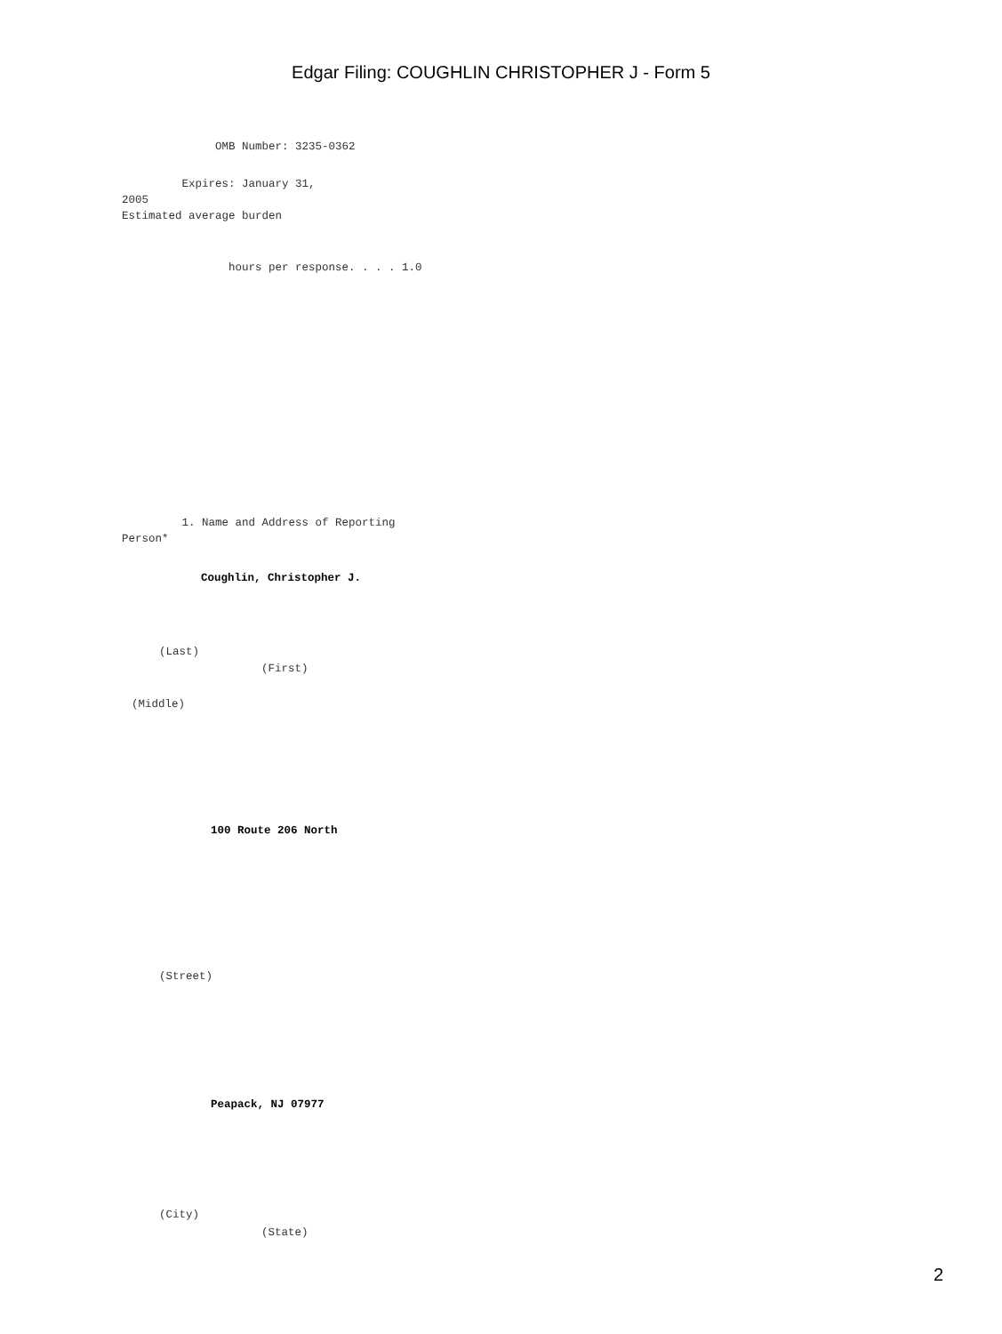Edgar Filing: COUGHLIN CHRISTOPHER J - Form 5
OMB Number: 3235-0362
Expires: January 31,
2005
Estimated average burden
hours per response. . . . 1.0
1. Name and Address of Reporting
Person*
Coughlin, Christopher J.
(Last)
(First)
(Middle)
100 Route 206 North
(Street)
Peapack, NJ 07977
(City)
(State)
2